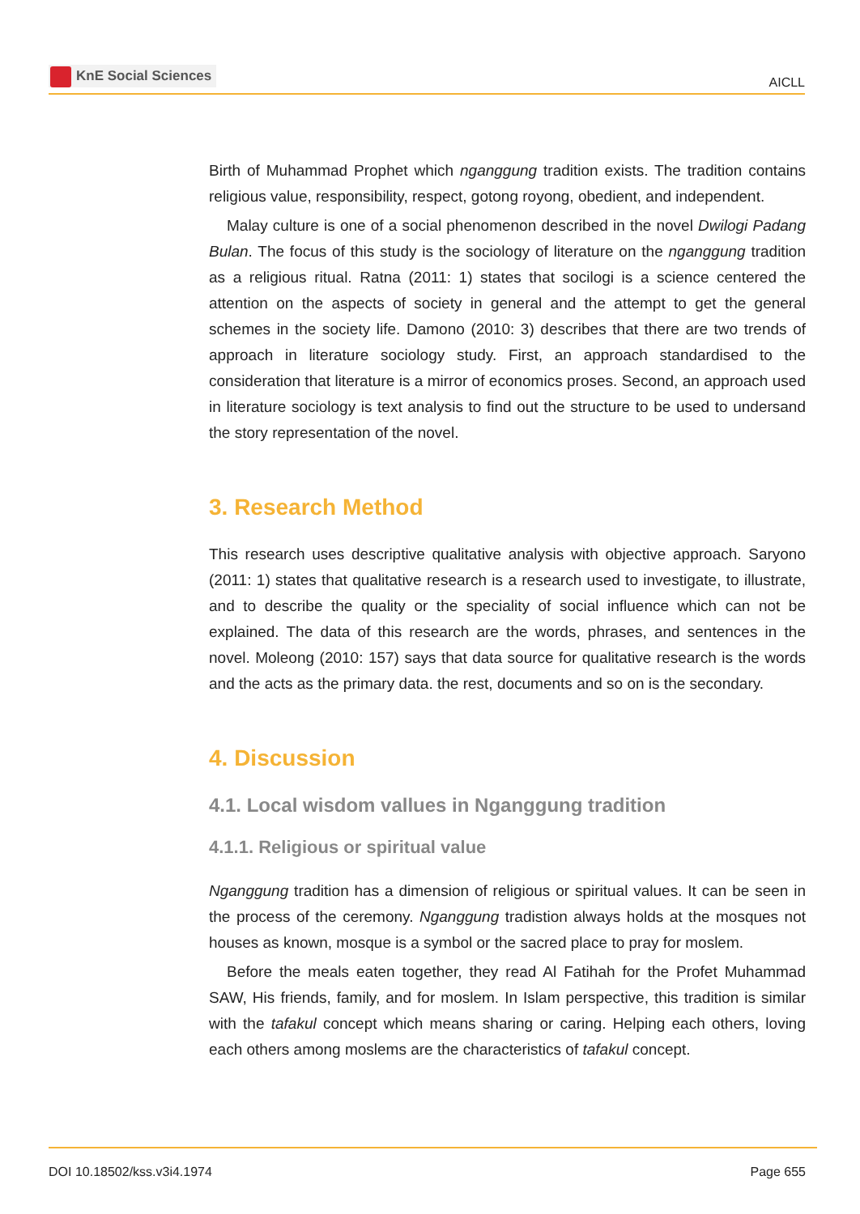KnE Social Sciences
AICLL
Birth of Muhammad Prophet which nganggung tradition exists. The tradition contains religious value, responsibility, respect, gotong royong, obedient, and independent.
Malay culture is one of a social phenomenon described in the novel Dwilogi Padang Bulan. The focus of this study is the sociology of literature on the nganggung tradition as a religious ritual. Ratna (2011: 1) states that socilogi is a science centered the attention on the aspects of society in general and the attempt to get the general schemes in the society life. Damono (2010: 3) describes that there are two trends of approach in literature sociology study. First, an approach standardised to the consideration that literature is a mirror of economics proses. Second, an approach used in literature sociology is text analysis to find out the structure to be used to undersand the story representation of the novel.
3. Research Method
This research uses descriptive qualitative analysis with objective approach. Saryono (2011: 1) states that qualitative research is a research used to investigate, to illustrate, and to describe the quality or the speciality of social influence which can not be explained. The data of this research are the words, phrases, and sentences in the novel. Moleong (2010: 157) says that data source for qualitative research is the words and the acts as the primary data. the rest, documents and so on is the secondary.
4. Discussion
4.1. Local wisdom vallues in Nganggung tradition
4.1.1. Religious or spiritual value
Nganggung tradition has a dimension of religious or spiritual values. It can be seen in the process of the ceremony. Nganggung tradistion always holds at the mosques not houses as known, mosque is a symbol or the sacred place to pray for moslem.
Before the meals eaten together, they read Al Fatihah for the Profet Muhammad SAW, His friends, family, and for moslem. In Islam perspective, this tradition is similar with the tafakul concept which means sharing or caring. Helping each others, loving each others among moslems are the characteristics of tafakul concept.
DOI 10.18502/kss.v3i4.1974 Page 655